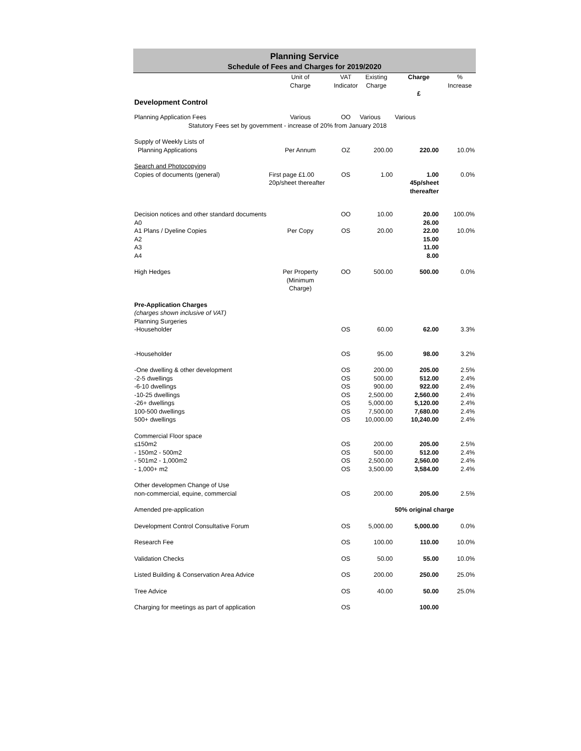Planning Service
Schedule of Fees and Charges for 2019/2020
| | Unit of Charge | VAT Indicator | Existing Charge | Charge £ | % Increase |
| --- | --- | --- | --- | --- | --- |
| Development Control | | | | | |
| Planning Application Fees | Various | OO | Various | Various | |
| Statutory Fees set by government - increase of 20% from January 2018 | | | | | |
| Supply of Weekly Lists of Planning Applications | Per Annum | OZ | 200.00 | 220.00 | 10.0% |
| Search and Photocopying | | | | | |
| Copies of documents (general) | First page £1.00 20p/sheet thereafter | OS | 1.00 | 1.00 45p/sheet thereafter | 0.0% |
| Decision notices and other standard documents A0 A1 Plans / Dyeline Copies A2 A3 A4 | Per Copy | OO OS | 10.00 20.00 | 20.00 26.00 22.00 15.00 11.00 8.00 | 100.0% 10.0% |
| High Hedges | Per Property (Minimum Charge) | OO | 500.00 | 500.00 | 0.0% |
| Pre-Application Charges (charges shown inclusive of VAT) Planning Surgeries -Householder | | OS | 60.00 | 62.00 | 3.3% |
| -Householder | | OS | 95.00 | 98.00 | 3.2% |
| -One dwelling & other development -2-5 dwellings -6-10 dwellings -10-25 dwellings -26+ dwellings 100-500 dwellings 500+ dwellings | | OS OS OS OS OS OS OS | 200.00 500.00 900.00 2,500.00 5,000.00 7,500.00 10,000.00 | 205.00 512.00 922.00 2,560.00 5,120.00 7,680.00 10,240.00 | 2.5% 2.4% 2.4% 2.4% 2.4% 2.4% 2.4% |
| Commercial Floor space ≤150m2 - 150m2 - 500m2 - 501m2 - 1,000m2 - 1,000+ m2 | | OS OS OS OS | 200.00 500.00 2,500.00 3,500.00 | 205.00 512.00 2,560.00 3,584.00 | 2.5% 2.4% 2.4% 2.4% |
| Other developmen Change of Use non-commercial, equine, commercial | | OS | 200.00 | 205.00 | 2.5% |
| Amended pre-application | | | | 50% original charge | |
| Development Control Consultative Forum | | OS | 5,000.00 | 5,000.00 | 0.0% |
| Research Fee | | OS | 100.00 | 110.00 | 10.0% |
| Validation Checks | | OS | 50.00 | 55.00 | 10.0% |
| Listed Building & Conservation Area Advice | | OS | 200.00 | 250.00 | 25.0% |
| Tree Advice | | OS | 40.00 | 50.00 | 25.0% |
| Charging for meetings as part of application | | OS | | 100.00 | |